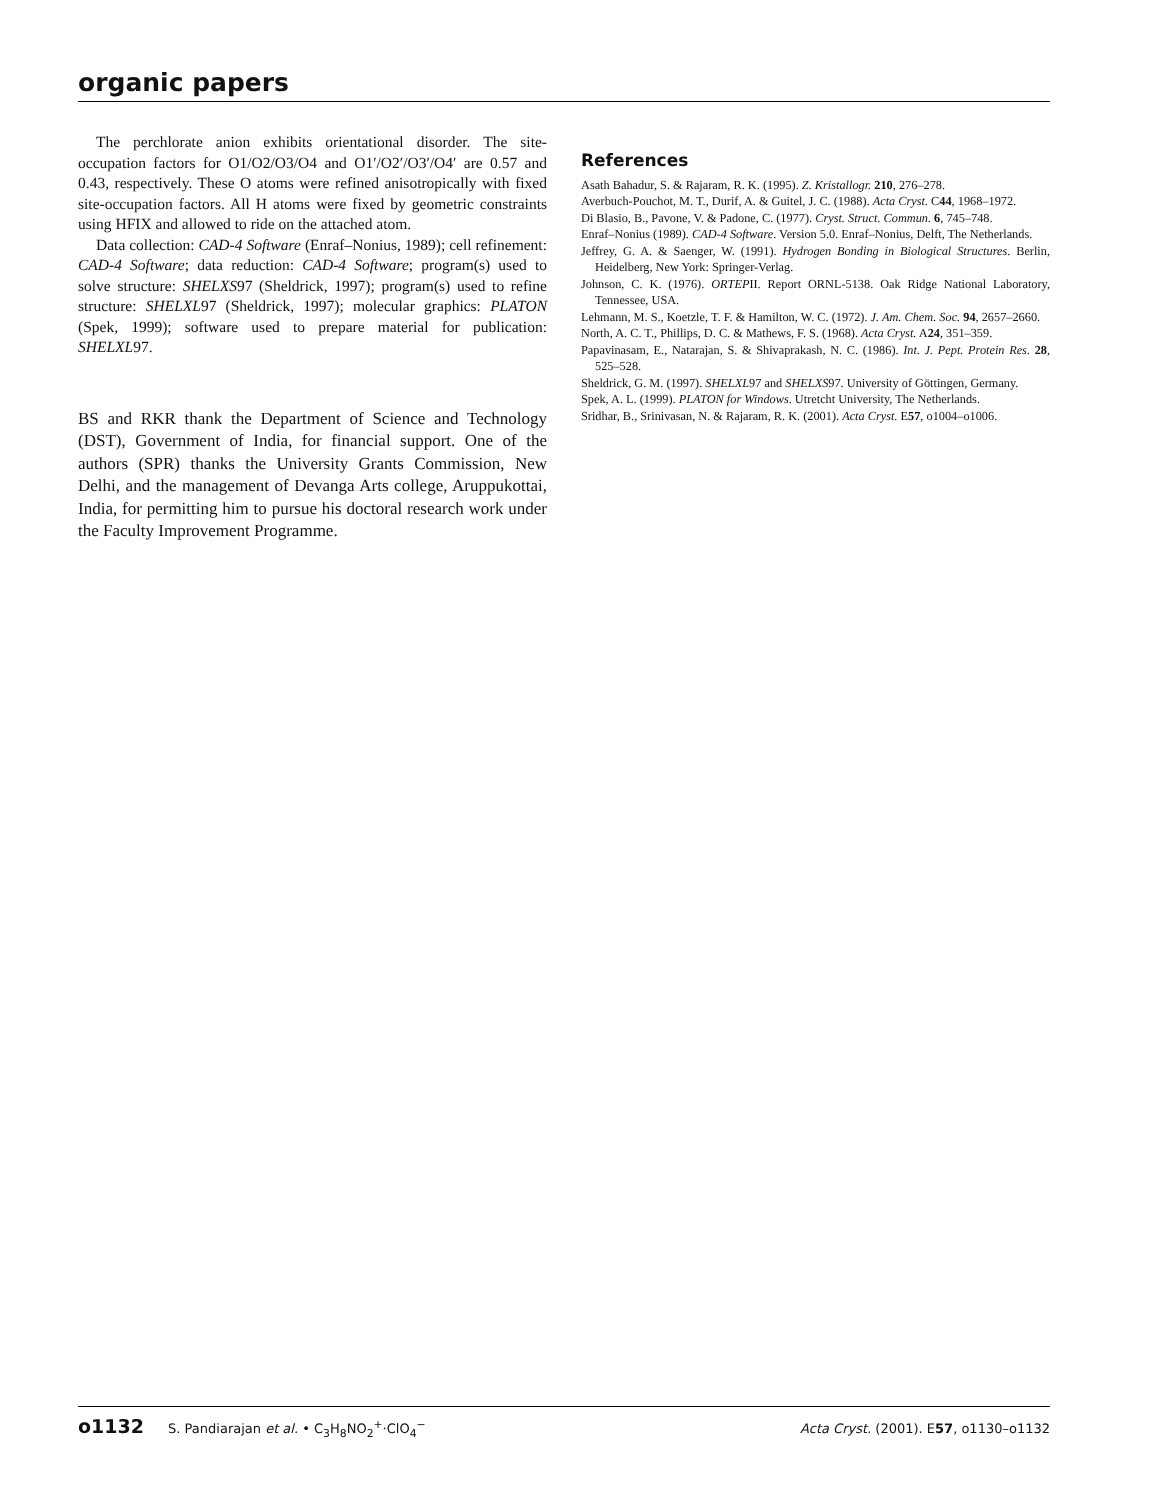organic papers
The perchlorate anion exhibits orientational disorder. The site-occupation factors for O1/O2/O3/O4 and O1′/O2′/O3′/O4′ are 0.57 and 0.43, respectively. These O atoms were refined anisotropically with fixed site-occupation factors. All H atoms were fixed by geometric constraints using HFIX and allowed to ride on the attached atom.
Data collection: CAD-4 Software (Enraf–Nonius, 1989); cell refinement: CAD-4 Software; data reduction: CAD-4 Software; program(s) used to solve structure: SHELXS97 (Sheldrick, 1997); program(s) used to refine structure: SHELXL97 (Sheldrick, 1997); molecular graphics: PLATON (Spek, 1999); software used to prepare material for publication: SHELXL97.
BS and RKR thank the Department of Science and Technology (DST), Government of India, for financial support. One of the authors (SPR) thanks the University Grants Commission, New Delhi, and the management of Devanga Arts college, Aruppukottai, India, for permitting him to pursue his doctoral research work under the Faculty Improvement Programme.
References
Asath Bahadur, S. & Rajaram, R. K. (1995). Z. Kristallogr. 210, 276–278.
Averbuch-Pouchot, M. T., Durif, A. & Guitel, J. C. (1988). Acta Cryst. C44, 1968–1972.
Di Blasio, B., Pavone, V. & Padone, C. (1977). Cryst. Struct. Commun. 6, 745–748.
Enraf–Nonius (1989). CAD-4 Software. Version 5.0. Enraf–Nonius, Delft, The Netherlands.
Jeffrey, G. A. & Saenger, W. (1991). Hydrogen Bonding in Biological Structures. Berlin, Heidelberg, New York: Springer-Verlag.
Johnson, C. K. (1976). ORTEPII. Report ORNL-5138. Oak Ridge National Laboratory, Tennessee, USA.
Lehmann, M. S., Koetzle, T. F. & Hamilton, W. C. (1972). J. Am. Chem. Soc. 94, 2657–2660.
North, A. C. T., Phillips, D. C. & Mathews, F. S. (1968). Acta Cryst. A24, 351–359.
Papavinasam, E., Natarajan, S. & Shivaprakash, N. C. (1986). Int. J. Pept. Protein Res. 28, 525–528.
Sheldrick, G. M. (1997). SHELXL97 and SHELXS97. University of Göttingen, Germany.
Spek, A. L. (1999). PLATON for Windows. Utretcht University, The Netherlands.
Sridhar, B., Srinivasan, N. & Rajaram, R. K. (2001). Acta Cryst. E57, o1004–o1006.
o1132 S. Pandiarajan et al. • C<sub>3</sub>H<sub>8</sub>NO<sub>2</sub><sup>+</sup>·ClO<sub>4</sub><sup>−</sup>
Acta Cryst. (2001). E57, o1130–o1132